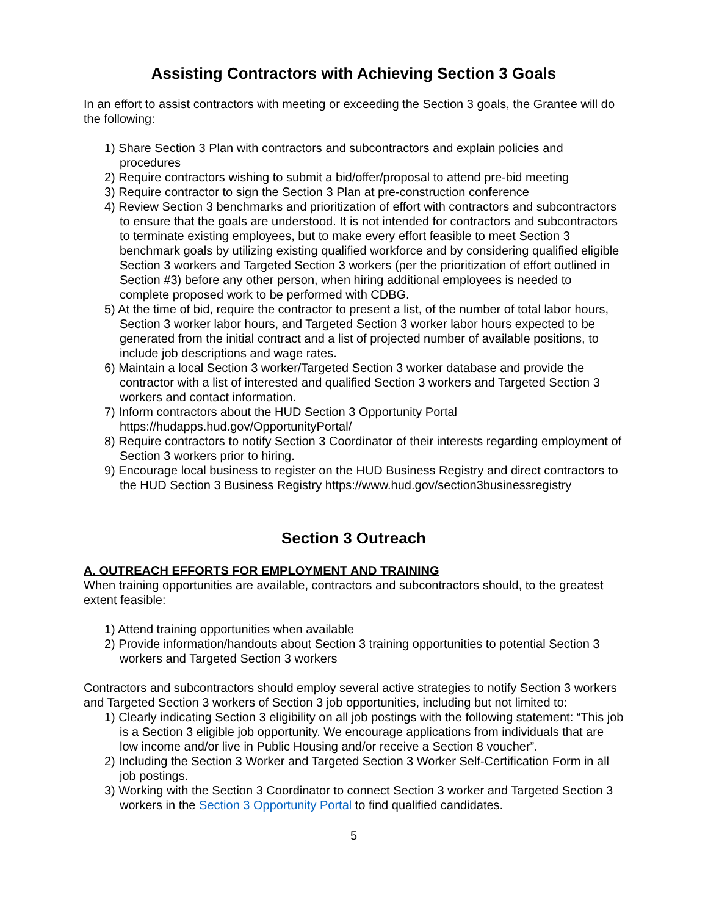Assisting Contractors with Achieving Section 3 Goals
In an effort to assist contractors with meeting or exceeding the Section 3 goals, the Grantee will do the following:
1) Share Section 3 Plan with contractors and subcontractors and explain policies and procedures
2) Require contractors wishing to submit a bid/offer/proposal to attend pre-bid meeting
3) Require contractor to sign the Section 3 Plan at pre-construction conference
4) Review Section 3 benchmarks and prioritization of effort with contractors and subcontractors to ensure that the goals are understood. It is not intended for contractors and subcontractors to terminate existing employees, but to make every effort feasible to meet Section 3 benchmark goals by utilizing existing qualified workforce and by considering qualified eligible Section 3 workers and Targeted Section 3 workers (per the prioritization of effort outlined in Section #3) before any other person, when hiring additional employees is needed to complete proposed work to be performed with CDBG.
5) At the time of bid, require the contractor to present a list, of the number of total labor hours, Section 3 worker labor hours, and Targeted Section 3 worker labor hours expected to be generated from the initial contract and a list of projected number of available positions, to include job descriptions and wage rates.
6) Maintain a local Section 3 worker/Targeted Section 3 worker database and provide the contractor with a list of interested and qualified Section 3 workers and Targeted Section 3 workers and contact information.
7) Inform contractors about the HUD Section 3 Opportunity Portal https://hudapps.hud.gov/OpportunityPortal/
8) Require contractors to notify Section 3 Coordinator of their interests regarding employment of Section 3 workers prior to hiring.
9) Encourage local business to register on the HUD Business Registry and direct contractors to the HUD Section 3 Business Registry https://www.hud.gov/section3businessregistry
Section 3 Outreach
A. OUTREACH EFFORTS FOR EMPLOYMENT AND TRAINING
When training opportunities are available, contractors and subcontractors should, to the greatest extent feasible:
1) Attend training opportunities when available
2) Provide information/handouts about Section 3 training opportunities to potential Section 3 workers and Targeted Section 3 workers
Contractors and subcontractors should employ several active strategies to notify Section 3 workers and Targeted Section 3 workers of Section 3 job opportunities, including but not limited to:
1) Clearly indicating Section 3 eligibility on all job postings with the following statement: “This job is a Section 3 eligible job opportunity. We encourage applications from individuals that are low income and/or live in Public Housing and/or receive a Section 8 voucher”.
2) Including the Section 3 Worker and Targeted Section 3 Worker Self-Certification Form in all job postings.
3) Working with the Section 3 Coordinator to connect Section 3 worker and Targeted Section 3 workers in the Section 3 Opportunity Portal to find qualified candidates.
5